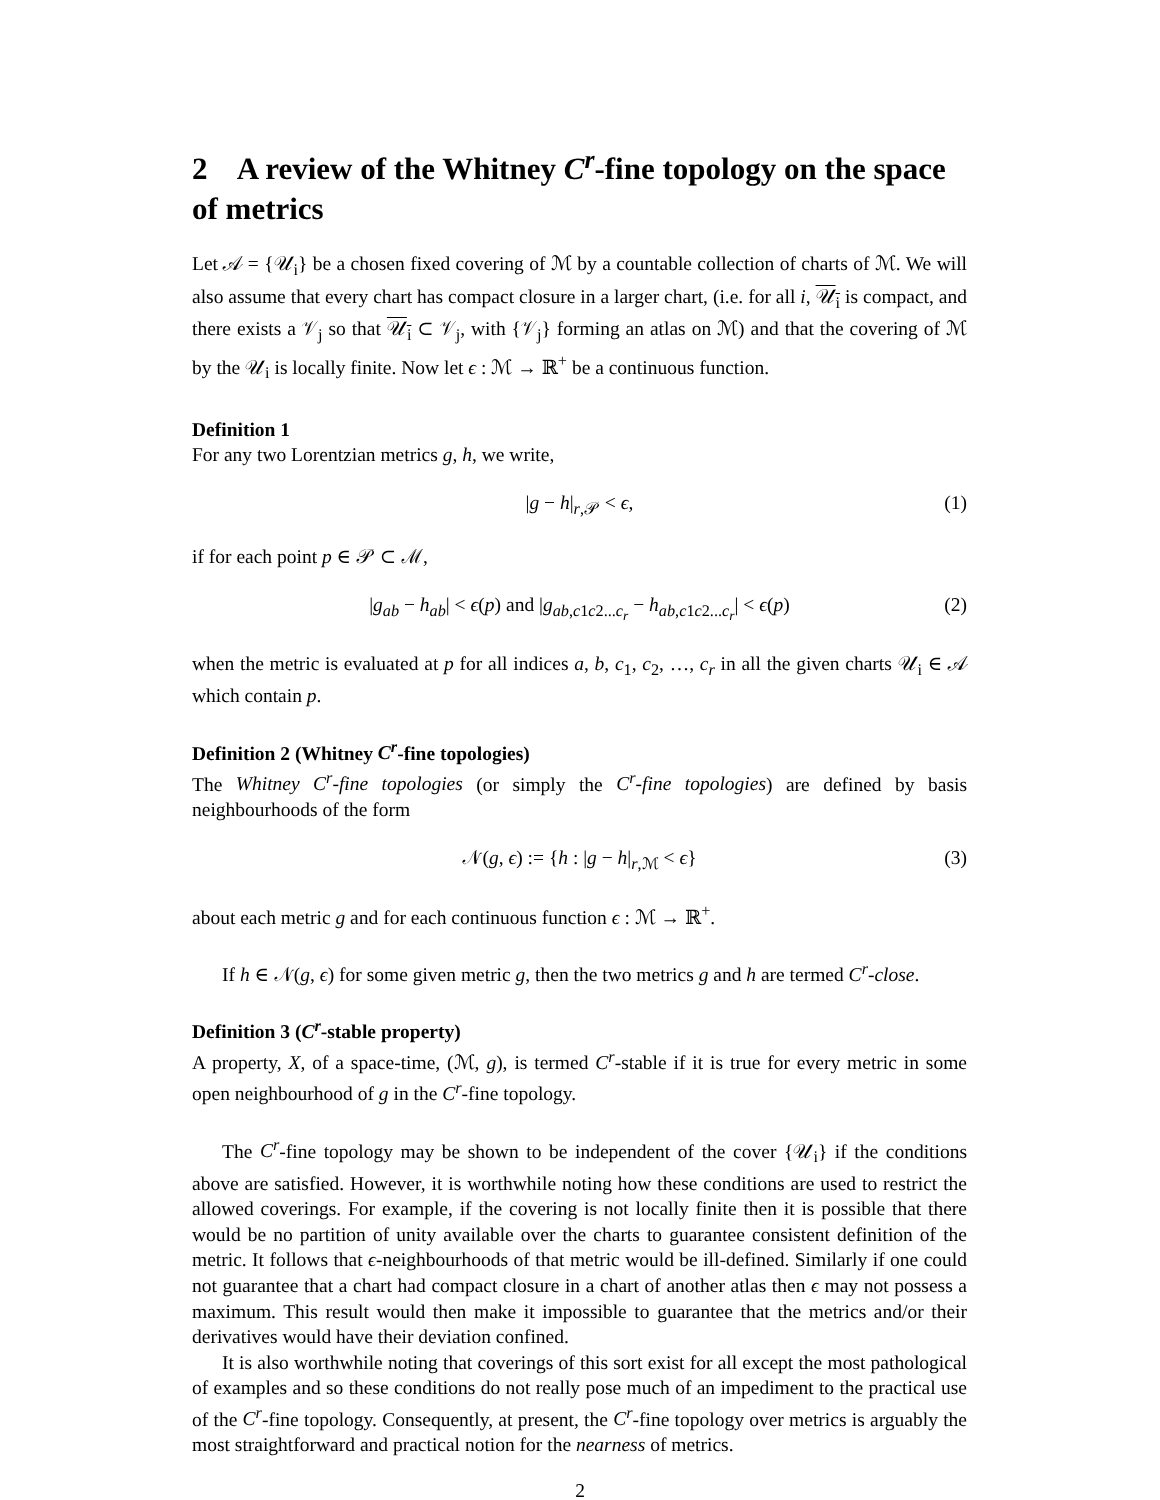2 A review of the Whitney C<sup>r</sup>-fine topology on the space of metrics
Let 𝒜 = {𝒰<sub>i</sub>} be a chosen fixed covering of ℳ by a countable collection of charts of ℳ. We will also assume that every chart has compact closure in a larger chart, (i.e. for all i, 𝒰<sub>i</sub> is compact, and there exists a 𝒱<sub>j</sub> so that 𝒰<sub>i</sub> ⊂ 𝒱<sub>j</sub>, with {𝒱<sub>j</sub>} forming an atlas on ℳ) and that the covering of ℳ by the 𝒰<sub>i</sub> is locally finite. Now let ϵ : ℳ → ℝ<sup>+</sup> be a continuous function.
Definition 1
For any two Lorentzian metrics g, h, we write,
|g − h|<sub>r,𝒫</sub> < ϵ, (1)
if for each point p ∈ 𝒫 ⊂ ℳ,
|g<sub>ab</sub> − h<sub>ab</sub>| < ϵ(p) and |g<sub>ab,c1c2...c<sub>r</sub></sub> − h<sub>ab,c1c2...c<sub>r</sub></sub>| < ϵ(p) (2)
when the metric is evaluated at p for all indices a, b, c<sub>1</sub>, c<sub>2</sub>, …, c<sub>r</sub> in all the given charts 𝒰<sub>i</sub> ∈ 𝒜 which contain p.
Definition 2 (Whitney C<sup>r</sup>-fine topologies)
The Whitney C<sup>r</sup>-fine topologies (or simply the C<sup>r</sup>-fine topologies) are defined by basis neighbourhoods of the form
𝒩(g, ϵ) := {h : |g − h|<sub>r,ℳ</sub> < ϵ} (3)
about each metric g and for each continuous function ϵ : ℳ → ℝ<sup>+</sup>.
If h ∈ 𝒩(g, ϵ) for some given metric g, then the two metrics g and h are termed C<sup>r</sup>-close.
Definition 3 (C<sup>r</sup>-stable property)
A property, X, of a space-time, (ℳ, g), is termed C<sup>r</sup>-stable if it is true for every metric in some open neighbourhood of g in the C<sup>r</sup>-fine topology.
The C<sup>r</sup>-fine topology may be shown to be independent of the cover {𝒰<sub>i</sub>} if the conditions above are satisfied. However, it is worthwhile noting how these conditions are used to restrict the allowed coverings. For example, if the covering is not locally finite then it is possible that there would be no partition of unity available over the charts to guarantee consistent definition of the metric. It follows that ϵ-neighbourhoods of that metric would be ill-defined. Similarly if one could not guarantee that a chart had compact closure in a chart of another atlas then ϵ may not possess a maximum. This result would then make it impossible to guarantee that the metrics and/or their derivatives would have their deviation confined.
It is also worthwhile noting that coverings of this sort exist for all except the most pathological of examples and so these conditions do not really pose much of an impediment to the practical use of the C<sup>r</sup>-fine topology. Consequently, at present, the C<sup>r</sup>-fine topology over metrics is arguably the most straightforward and practical notion for the nearness of metrics.
2